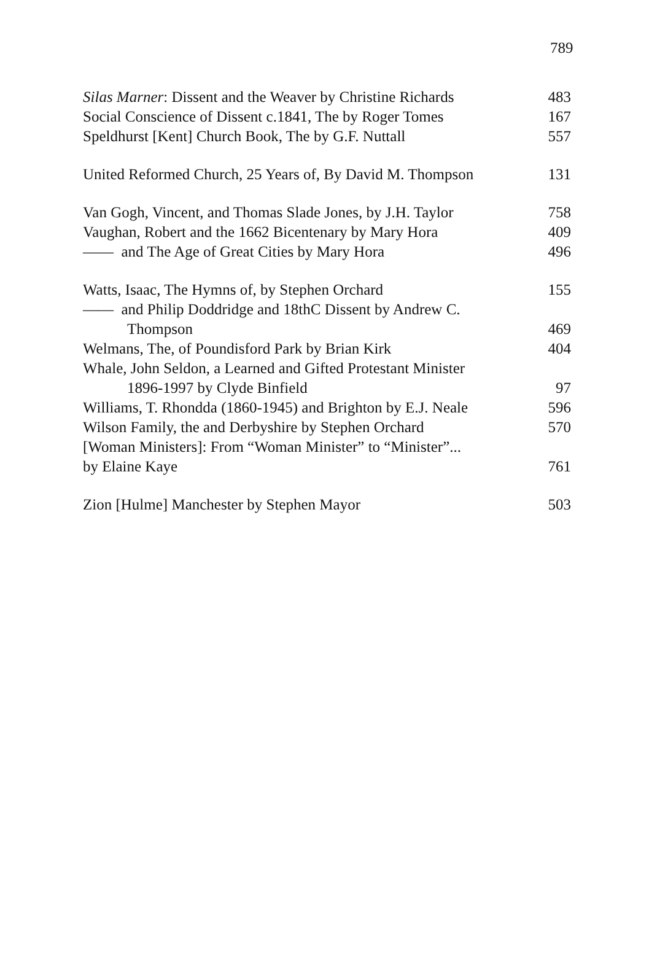789
Silas Marner: Dissent and the Weaver by Christine Richards 483
Social Conscience of Dissent c.1841, The by Roger Tomes 167
Speldhurst [Kent] Church Book, The by G.F. Nuttall 557
United Reformed Church, 25 Years of, By David M. Thompson 131
Van Gogh, Vincent, and Thomas Slade Jones, by J.H. Taylor 758
Vaughan, Robert and the 1662 Bicentenary by Mary Hora 409
—— and The Age of Great Cities by Mary Hora 496
Watts, Isaac, The Hymns of, by Stephen Orchard 155
—— and Philip Doddridge and 18thC Dissent by Andrew C.
Thompson 469
Welmans, The, of Poundisford Park by Brian Kirk 404
Whale, John Seldon, a Learned and Gifted Protestant Minister
1896-1997 by Clyde Binfield 97
Williams, T. Rhondda (1860-1945) and Brighton by E.J. Neale 596
Wilson Family, the and Derbyshire by Stephen Orchard 570
[Woman Ministers]: From “Woman Minister” to “Minister”...
by Elaine Kaye 761
Zion [Hulme] Manchester by Stephen Mayor 503